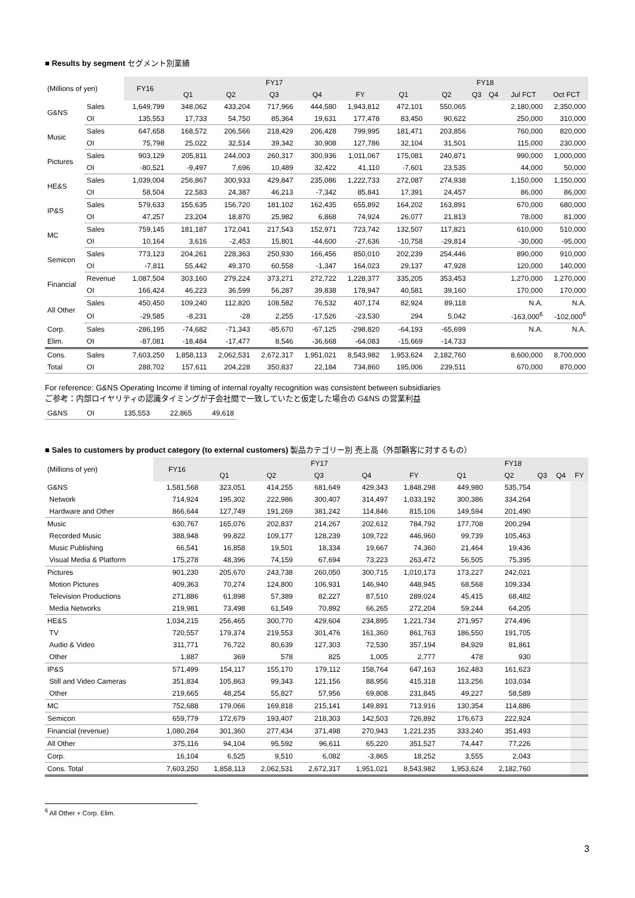■ Results by segment セグメント別業績
| (Millions of yen) | | FY16 | FY17 | | | | | FY18 | | | | | |
| --- | --- | --- | --- | --- | --- | --- | --- | --- | --- | --- | --- | --- | --- |
| | | | Q1 | Q2 | Q3 | Q4 | FY | Q1 | Q2 | Q3 | Q4 | Jul FCT | Oct FCT |
| G&NS | Sales | 1,649,799 | 348,062 | 433,204 | 717,966 | 444,580 | 1,943,812 | 472,101 | 550,065 | | | 2,180,000 | 2,350,000 |
| | OI | 135,553 | 17,733 | 54,750 | 85,364 | 19,631 | 177,478 | 83,450 | 90,622 | | | 250,000 | 310,000 |
| Music | Sales | 647,658 | 168,572 | 206,566 | 218,429 | 206,428 | 799,995 | 181,471 | 203,856 | | | 760,000 | 820,000 |
| | OI | 75,798 | 25,022 | 32,514 | 39,342 | 30,908 | 127,786 | 32,104 | 31,501 | | | 115,000 | 230,000 |
| Pictures | Sales | 903,129 | 205,811 | 244,003 | 260,317 | 300,936 | 1,011,067 | 175,081 | 240,871 | | | 990,000 | 1,000,000 |
| | OI | -80,521 | -9,497 | 7,696 | 10,489 | 32,422 | 41,110 | -7,601 | 23,535 | | | 44,000 | 50,000 |
| HE&S | Sales | 1,039,004 | 256,867 | 300,933 | 429,847 | 235,086 | 1,222,733 | 272,087 | 274,938 | | | 1,150,000 | 1,150,000 |
| | OI | 58,504 | 22,583 | 24,387 | 46,213 | -7,342 | 85,841 | 17,391 | 24,457 | | | 86,000 | 86,000 |
| IP&S | Sales | 579,633 | 155,635 | 156,720 | 181,102 | 162,435 | 655,892 | 164,202 | 163,891 | | | 670,000 | 680,000 |
| | OI | 47,257 | 23,204 | 18,870 | 25,982 | 6,868 | 74,924 | 26,077 | 21,813 | | | 78,000 | 81,000 |
| MC | Sales | 759,145 | 181,187 | 172,041 | 217,543 | 152,971 | 723,742 | 132,507 | 117,821 | | | 610,000 | 510,000 |
| | OI | 10,164 | 3,616 | -2,453 | 15,801 | -44,600 | -27,636 | -10,758 | -29,814 | | | -30,000 | -95,000 |
| Semicon | Sales | 773,123 | 204,261 | 228,363 | 250,930 | 166,456 | 850,010 | 202,239 | 254,446 | | | 890,000 | 910,000 |
| | OI | -7,811 | 55,442 | 49,370 | 60,558 | -1,347 | 164,023 | 29,137 | 47,928 | | | 120,000 | 140,000 |
| Financial | Revenue | 1,087,504 | 303,160 | 279,224 | 373,271 | 272,722 | 1,228,377 | 335,205 | 353,453 | | | 1,270,000 | 1,270,000 |
| | OI | 166,424 | 46,223 | 36,599 | 56,287 | 39,838 | 178,947 | 40,581 | 39,160 | | | 170,000 | 170,000 |
| All Other | Sales | 450,450 | 109,240 | 112,820 | 108,582 | 76,532 | 407,174 | 82,924 | 89,118 | | | N.A. | N.A. |
| | OI | -29,585 | -8,231 | -28 | 2,255 | -17,526 | -23,530 | 294 | 5,042 | | | -163,000<sup>6</sup> | -102,000<sup>6</sup> |
| Corp. | Sales | -286,195 | -74,682 | -71,343 | -85,670 | -67,125 | -298,820 | -64,193 | -65,699 | | | N.A. | N.A. |
| Elim. | OI | -87,081 | -18,484 | -17,477 | 8,546 | -36,668 | -64,083 | -15,669 | -14,733 | | | | |
| Cons. | Sales | 7,603,250 | 1,858,113 | 2,062,531 | 2,672,317 | 1,951,021 | 8,543,982 | 1,953,624 | 2,182,760 | | | 8,600,000 | 8,700,000 |
| Total | OI | 288,702 | 157,611 | 204,228 | 350,837 | 22,184 | 734,860 | 195,006 | 239,511 | | | 670,000 | 870,000 |
For reference: G&NS Operating Income if timing of internal royalty recognition was consistent between subsidiaries
ご参考：内部ロイヤリティの認識タイミングが子会社間で一致していたと仮定した場合の G&NS の営業利益
| G&NS | OI | 135,553 | 22,865 | 49,618 |
■ Sales to customers by product category (to external customers) 製品カテゴリー別 売上高（外部顧客に対するもの）
| (Millions of yen) | FY16 | FY17 | | | | | FY18 | | | | |
| --- | --- | --- | --- | --- | --- | --- | --- | --- | --- | --- | --- |
| | | Q1 | Q2 | Q3 | Q4 | FY | Q1 | Q2 | Q3 | Q4 | FY |
| G&NS | 1,581,568 | 323,051 | 414,255 | 681,649 | 429,343 | 1,848,298 | 449,980 | 535,754 | | | |
| Network | 714,924 | 195,302 | 222,986 | 300,407 | 314,497 | 1,033,192 | 300,386 | 334,264 | | | |
| Hardware and Other | 866,644 | 127,749 | 191,269 | 381,242 | 114,846 | 815,106 | 149,594 | 201,490 | | | |
| Music | 630,767 | 165,076 | 202,837 | 214,267 | 202,612 | 784,792 | 177,708 | 200,294 | | | |
| Recorded Music | 388,948 | 99,822 | 109,177 | 128,239 | 109,722 | 446,960 | 99,739 | 105,463 | | | |
| Music Publishing | 66,541 | 16,858 | 19,501 | 18,334 | 19,667 | 74,360 | 21,464 | 19,436 | | | |
| Visual Media & Platform | 175,278 | 48,396 | 74,159 | 67,694 | 73,223 | 263,472 | 56,505 | 75,395 | | | |
| Pictures | 901,230 | 205,670 | 243,738 | 260,050 | 300,715 | 1,010,173 | 173,227 | 242,021 | | | |
| Motion Pictures | 409,363 | 70,274 | 124,800 | 106,931 | 146,940 | 448,945 | 68,568 | 109,334 | | | |
| Television Productions | 271,886 | 61,898 | 57,389 | 82,227 | 87,510 | 289,024 | 45,415 | 68,482 | | | |
| Media Networks | 219,981 | 73,498 | 61,549 | 70,892 | 66,265 | 272,204 | 59,244 | 64,205 | | | |
| HE&S | 1,034,215 | 256,465 | 300,770 | 429,604 | 234,895 | 1,221,734 | 271,957 | 274,496 | | | |
| TV | 720,557 | 179,374 | 219,553 | 301,476 | 161,360 | 861,763 | 186,550 | 191,705 | | | |
| Audio & Video | 311,771 | 76,722 | 80,639 | 127,303 | 72,530 | 357,194 | 84,929 | 81,861 | | | |
| Other | 1,887 | 369 | 578 | 825 | 1,005 | 2,777 | 478 | 930 | | | |
| IP&S | 571,499 | 154,117 | 155,170 | 179,112 | 158,764 | 647,163 | 162,483 | 161,623 | | | |
| Still and Video Cameras | 351,834 | 105,863 | 99,343 | 121,156 | 88,956 | 415,318 | 113,256 | 103,034 | | | |
| Other | 219,665 | 48,254 | 55,827 | 57,956 | 69,808 | 231,845 | 49,227 | 58,589 | | | |
| MC | 752,688 | 179,066 | 169,818 | 215,141 | 149,891 | 713,916 | 130,354 | 114,886 | | | |
| Semicon | 659,779 | 172,679 | 193,407 | 218,303 | 142,503 | 726,892 | 176,673 | 222,924 | | | |
| Financial (revenue) | 1,080,284 | 301,360 | 277,434 | 371,498 | 270,943 | 1,221,235 | 333,240 | 351,493 | | | |
| All Other | 375,116 | 94,104 | 95,592 | 96,611 | 65,220 | 351,527 | 74,447 | 77,226 | | | |
| Corp. | 16,104 | 6,525 | 9,510 | 6,082 | -3,865 | 18,252 | 3,555 | 2,043 | | | |
| Cons. Total | 7,603,250 | 1,858,113 | 2,062,531 | 2,672,317 | 1,951,021 | 8,543,982 | 1,953,624 | 2,182,760 | | | |
<sup>6</sup> All Other + Corp. Elim.
3